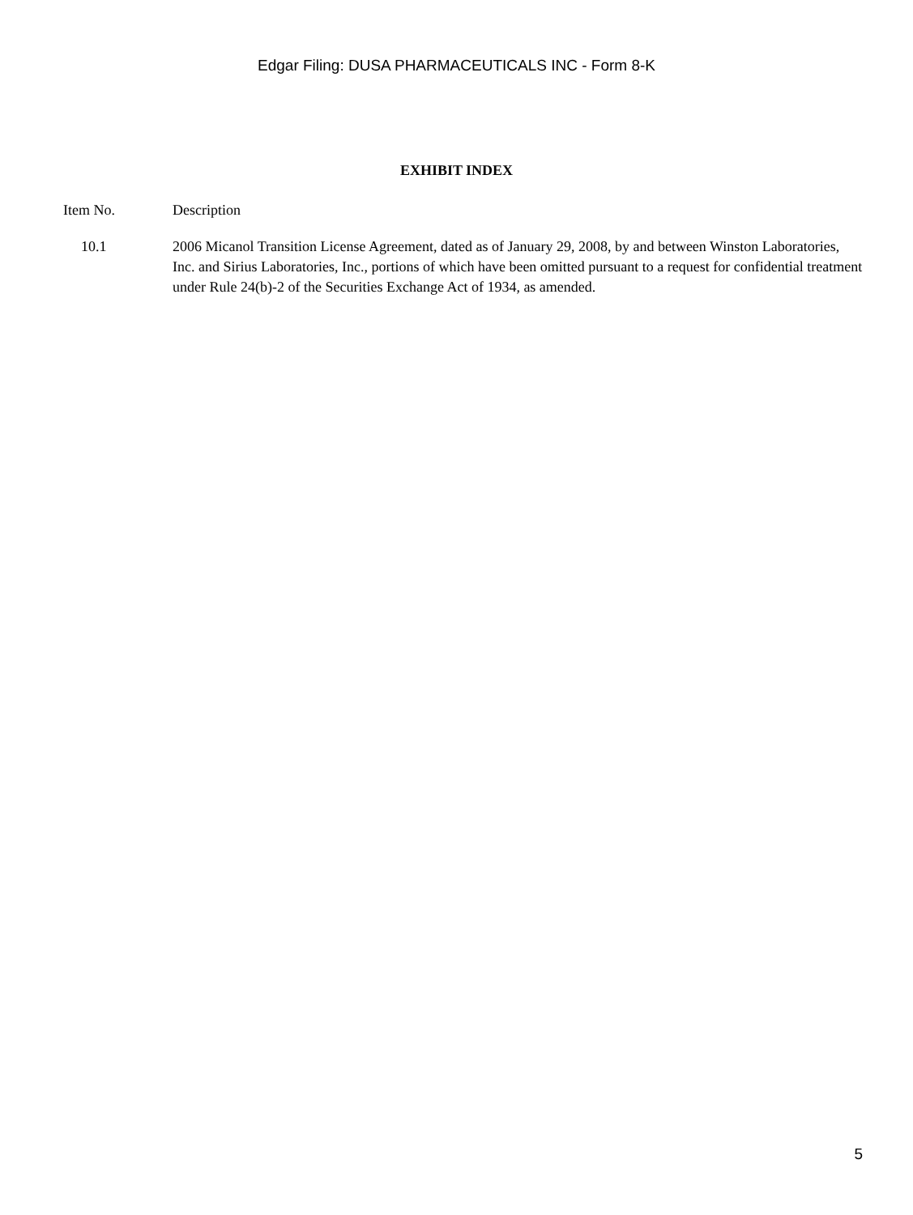Edgar Filing: DUSA PHARMACEUTICALS INC - Form 8-K
EXHIBIT INDEX
| Item No. | Description |
| --- | --- |
| 10.1 | 2006 Micanol Transition License Agreement, dated as of January 29, 2008, by and between Winston Laboratories, Inc. and Sirius Laboratories, Inc., portions of which have been omitted pursuant to a request for confidential treatment under Rule 24(b)-2 of the Securities Exchange Act of 1934, as amended. |
5